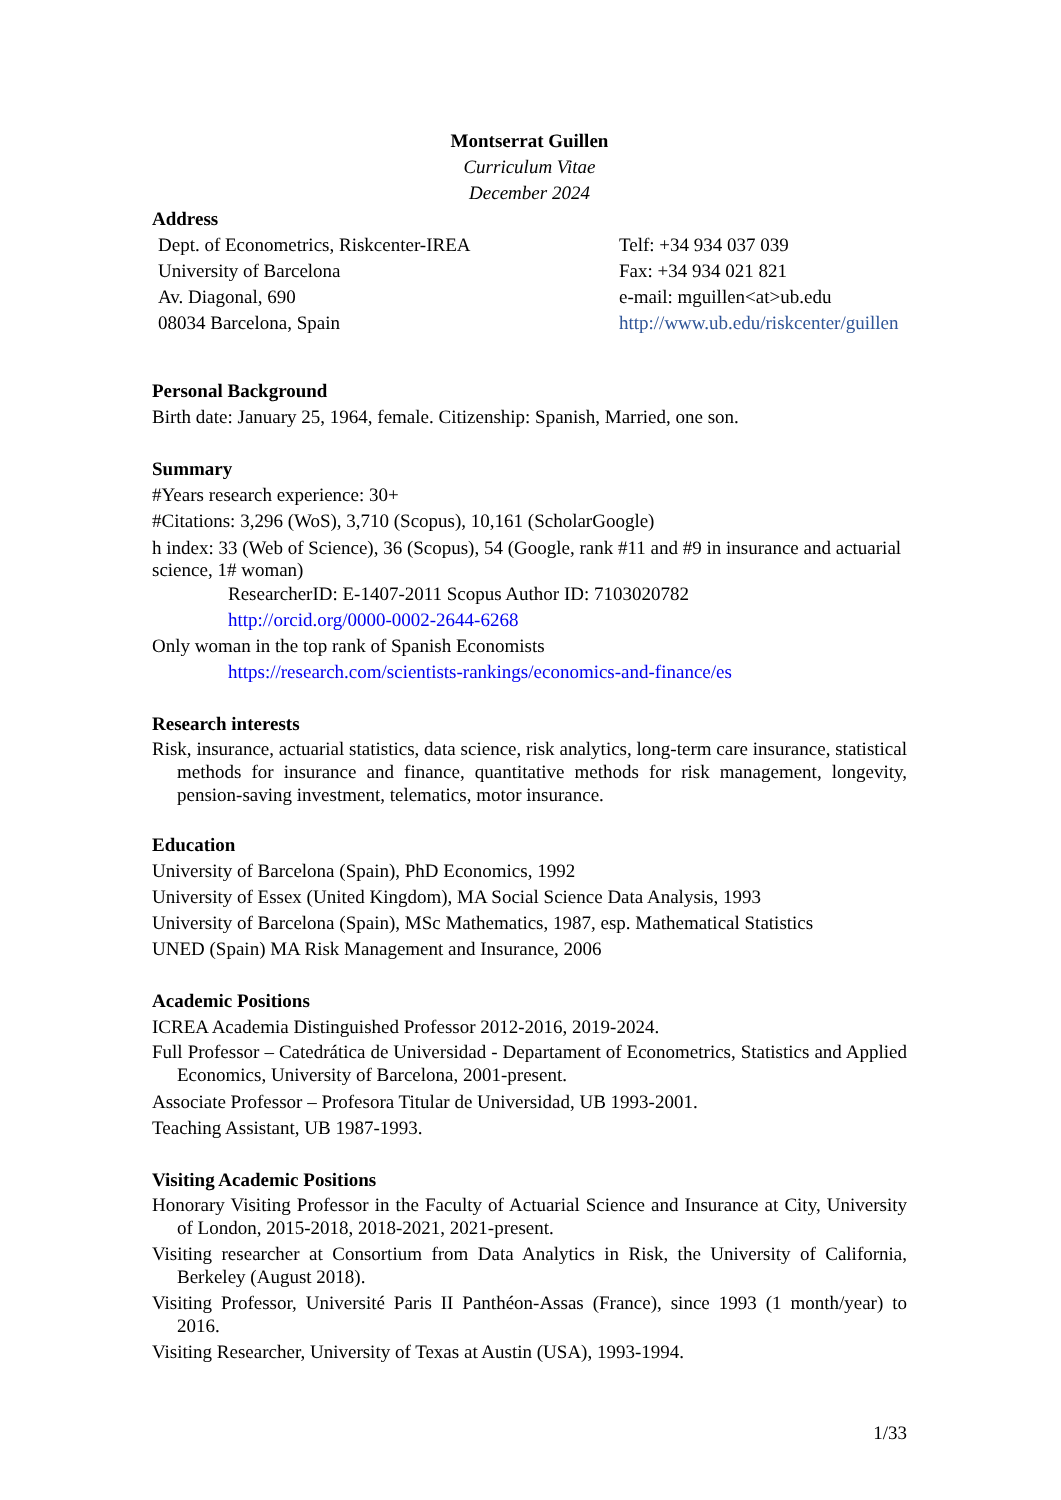Montserrat Guillen
Curriculum Vitae
December 2024
Address
Dept. of Econometrics, Riskcenter-IREA
University of Barcelona
Av. Diagonal, 690
08034 Barcelona, Spain
Telf: +34 934 037 039
Fax: +34 934 021 821
e-mail: mguillen<at>ub.edu
http://www.ub.edu/riskcenter/guillen
Personal Background
Birth date: January 25, 1964, female. Citizenship: Spanish, Married, one son.
Summary
#Years research experience: 30+
#Citations: 3,296 (WoS), 3,710 (Scopus), 10,161 (ScholarGoogle)
h index: 33 (Web of Science), 36 (Scopus), 54 (Google, rank #11 and #9 in insurance and actuarial science, 1# woman)
ResearcherID: E-1407-2011 Scopus Author ID: 7103020782
http://orcid.org/0000-0002-2644-6268
Only woman in the top rank of Spanish Economists
https://research.com/scientists-rankings/economics-and-finance/es
Research interests
Risk, insurance, actuarial statistics, data science, risk analytics, long-term care insurance, statistical methods for insurance and finance, quantitative methods for risk management, longevity, pension-saving investment, telematics, motor insurance.
Education
University of Barcelona (Spain), PhD Economics, 1992
University of Essex (United Kingdom), MA Social Science Data Analysis, 1993
University of Barcelona (Spain), MSc Mathematics, 1987, esp. Mathematical Statistics
UNED (Spain) MA Risk Management and Insurance, 2006
Academic Positions
ICREA Academia Distinguished Professor 2012-2016, 2019-2024.
Full Professor – Catedrática de Universidad - Departament of Econometrics, Statistics and Applied Economics, University of Barcelona, 2001-present.
Associate Professor – Profesora Titular de Universidad, UB 1993-2001.
Teaching Assistant, UB 1987-1993.
Visiting Academic Positions
Honorary Visiting Professor in the Faculty of Actuarial Science and Insurance at City, University of London, 2015-2018, 2018-2021, 2021-present.
Visiting researcher at Consortium from Data Analytics in Risk, the University of California, Berkeley (August 2018).
Visiting Professor, Université Paris II Panthéon-Assas (France), since 1993 (1 month/year) to 2016.
Visiting Researcher, University of Texas at Austin (USA), 1993-1994.
1/33